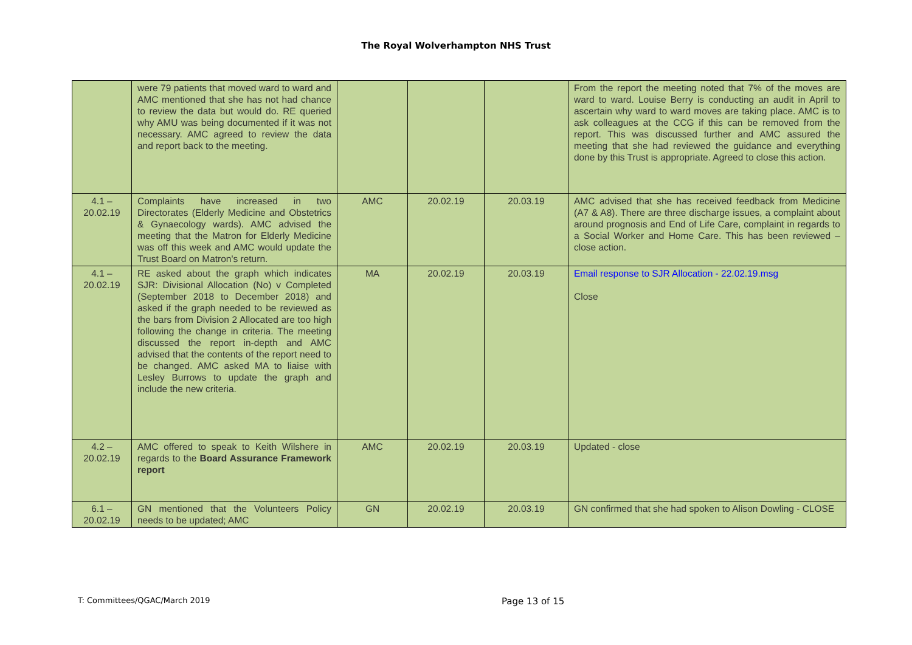The Royal Wolverhampton NHS Trust
| | were 79 patients that moved ward to ward and AMC mentioned that she has not had chance to review the data but would do. RE queried why AMU was being documented if it was not necessary. AMC agreed to review the data and report back to the meeting. | | | | From the report the meeting noted that 7% of the moves are ward to ward. Louise Berry is conducting an audit in April to ascertain why ward to ward moves are taking place. AMC is to ask colleagues at the CCG if this can be removed from the report. This was discussed further and AMC assured the meeting that she had reviewed the guidance and everything done by this Trust is appropriate. Agreed to close this action. |
| 4.1 – 20.02.19 | Complaints have increased in two Directorates (Elderly Medicine and Obstetrics & Gynaecology wards). AMC advised the meeting that the Matron for Elderly Medicine was off this week and AMC would update the Trust Board on Matron's return. | AMC | 20.02.19 | 20.03.19 | AMC advised that she has received feedback from Medicine (A7 & A8). There are three discharge issues, a complaint about around prognosis and End of Life Care, complaint in regards to a Social Worker and Home Care. This has been reviewed – close action. |
| 4.1 – 20.02.19 | RE asked about the graph which indicates SJR: Divisional Allocation (No) v Completed (September 2018 to December 2018) and asked if the graph needed to be reviewed as the bars from Division 2 Allocated are too high following the change in criteria. The meeting discussed the report in-depth and AMC advised that the contents of the report need to be changed. AMC asked MA to liaise with Lesley Burrows to update the graph and include the new criteria. | MA | 20.02.19 | 20.03.19 | Email response to SJR Allocation - 22.02.19.msg Close |
| 4.2 – 20.02.19 | AMC offered to speak to Keith Wilshere in regards to the Board Assurance Framework report | AMC | 20.02.19 | 20.03.19 | Updated - close |
| 6.1 – 20.02.19 | GN mentioned that the Volunteers Policy needs to be updated; AMC | GN | 20.02.19 | 20.03.19 | GN confirmed that she had spoken to Alison Dowling - CLOSE |
T: Committees/QGAC/March 2019 Page 13 of 15